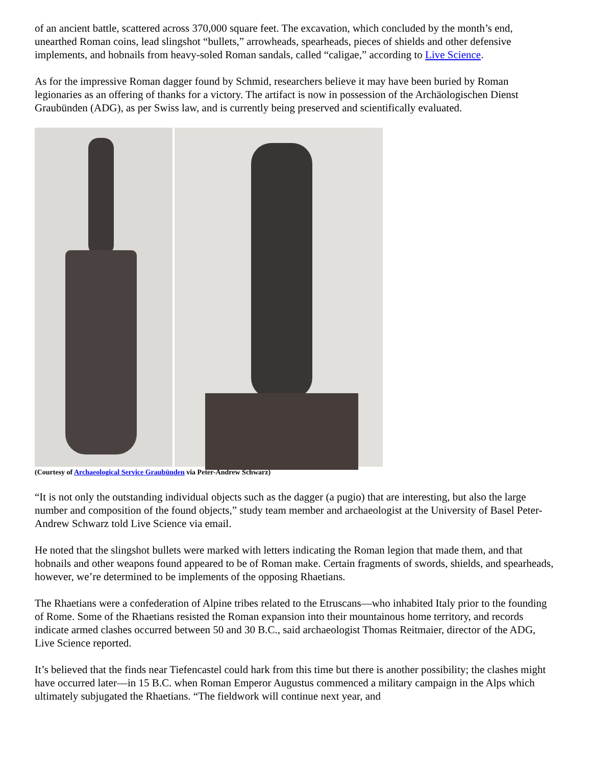of an ancient battle, scattered across 370,000 square feet. The excavation, which concluded by the month’s end, unearthed Roman coins, lead slingshot “bullets,” arrowheads, spearheads, pieces of shields and other defensive implements, and hobnails from heavy-soled Roman sandals, called “caligae,” according to Live Science.
As for the impressive Roman dagger found by Schmid, researchers believe it may have been buried by Roman legionaries as an offering of thanks for a victory. The artifact is now in possession of the Archäologischen Dienst Graubünden (ADG), as per Swiss law, and is currently being preserved and scientifically evaluated.
(Courtesy of Archaeological Service Graubünden via Peter-Andrew Schwarz)
“It is not only the outstanding individual objects such as the dagger (a pugio) that are interesting, but also the large number and composition of the found objects,” study team member and archaeologist at the University of Basel Peter-Andrew Schwarz told Live Science via email.
He noted that the slingshot bullets were marked with letters indicating the Roman legion that made them, and that hobnails and other weapons found appeared to be of Roman make. Certain fragments of swords, shields, and spearheads, however, we’re determined to be implements of the opposing Rhaetians.
The Rhaetians were a confederation of Alpine tribes related to the Etruscans—who inhabited Italy prior to the founding of Rome. Some of the Rhaetians resisted the Roman expansion into their mountainous home territory, and records indicate armed clashes occurred between 50 and 30 B.C., said archaeologist Thomas Reitmaier, director of the ADG, Live Science reported.
It’s believed that the finds near Tiefencastel could hark from this time but there is another possibility; the clashes might have occurred later—in 15 B.C. when Roman Emperor Augustus commenced a military campaign in the Alps which ultimately subjugated the Rhaetians. “The fieldwork will continue next year, and